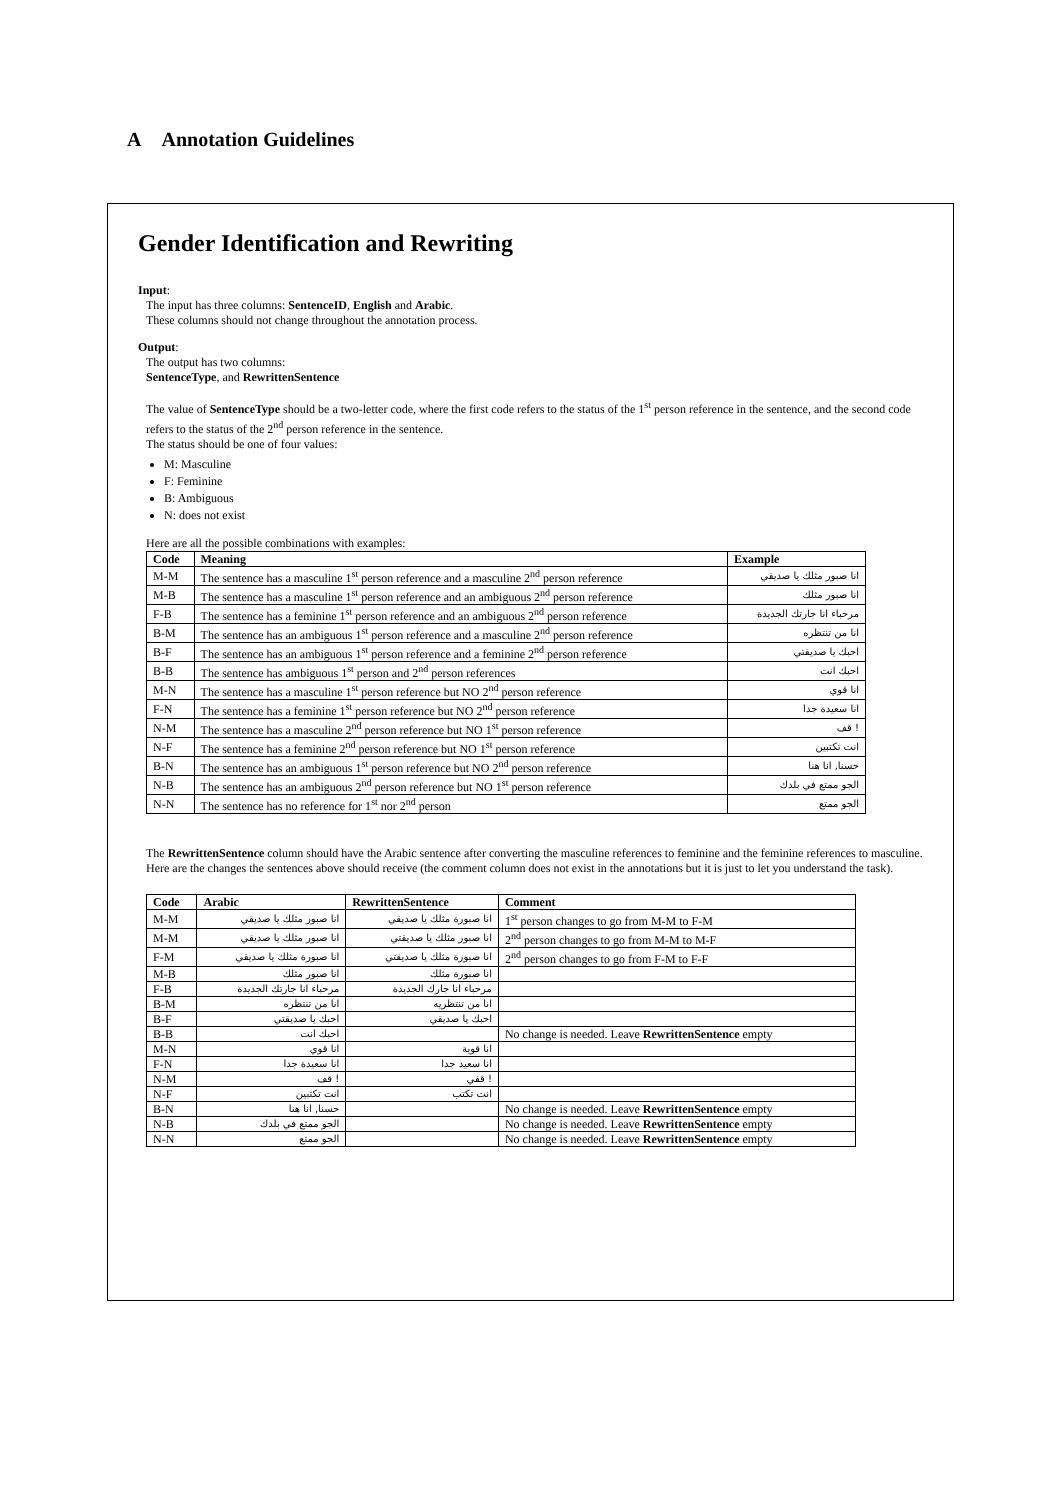A Annotation Guidelines
Gender Identification and Rewriting
Input:
The input has three columns: SentenceID, English and Arabic.
These columns should not change throughout the annotation process.
Output:
The output has two columns:
SentenceType, and RewrittenSentence
The value of SentenceType should be a two-letter code, where the first code refers to the status of the 1<sup>st</sup> person reference in the sentence, and the second code refers to the status of the 2<sup>nd</sup> person reference in the sentence.
The status should be one of four values:
M: Masculine
F: Feminine
B: Ambiguous
N: does not exist
Here are all the possible combinations with examples:
| Code | Meaning | Example |
| --- | --- | --- |
| M-M | The sentence has a masculine 1<sup>st</sup> person reference and a masculine 2<sup>nd</sup> person reference | انا صبور مثلك يا صديقي |
| M-B | The sentence has a masculine 1<sup>st</sup> person reference and an ambiguous 2<sup>nd</sup> person reference | انا صبور مثلك |
| F-B | The sentence has a feminine 1<sup>st</sup> person reference and an ambiguous 2<sup>nd</sup> person reference | مرحباء انا جارتك الجديدة |
| B-M | The sentence has an ambiguous 1<sup>st</sup> person reference and a masculine 2<sup>nd</sup> person reference | انا من تنتظره |
| B-F | The sentence has an ambiguous 1<sup>st</sup> person reference and a feminine 2<sup>nd</sup> person reference | احبك يا صديقتي |
| B-B | The sentence has ambiguous 1<sup>st</sup> person and 2<sup>nd</sup> person references | احبك انت |
| M-N | The sentence has a masculine 1<sup>st</sup> person reference but NO 2<sup>nd</sup> person reference | انا قوي |
| F-N | The sentence has a feminine 1<sup>st</sup> person reference but NO 2<sup>nd</sup> person reference | انا سعيدة جدا |
| N-M | The sentence has a masculine 2<sup>nd</sup> person reference but NO 1<sup>st</sup> person reference | ! قف |
| N-F | The sentence has a feminine 2<sup>nd</sup> person reference but NO 1<sup>st</sup> person reference | انت تكتبين |
| B-N | The sentence has an ambiguous 1<sup>st</sup> person reference but NO 2<sup>nd</sup> person reference | حسنا, انا هنا |
| N-B | The sentence has an ambiguous 2<sup>nd</sup> person reference but NO 1<sup>st</sup> person reference | الجو ممتع في بلدك |
| N-N | The sentence has no reference for 1<sup>st</sup> nor 2<sup>nd</sup> person | الجو ممتع |
The RewrittenSentence column should have the Arabic sentence after converting the masculine references to feminine and the feminine references to masculine.
Here are the changes the sentences above should receive (the comment column does not exist in the annotations but it is just to let you understand the task).
| Code | Arabic | RewrittenSentence | Comment |
| --- | --- | --- | --- |
| M-M | انا صبور مثلك يا صديقي | انا صبورة مثلك يا صديقي | 1<sup>st</sup> person changes to go from M-M to F-M |
| M-M | انا صبور مثلك يا صديقي | انا صبور مثلك يا صديقتي | 2<sup>nd</sup> person changes to go from M-M to M-F |
| F-M | انا صبورة مثلك يا صديقي | انا صبورة مثلك يا صديقتي | 2<sup>nd</sup> person changes to go from F-M to F-F |
| M-B | انا صبور مثلك | انا صبورة مثلك | |
| F-B | مرحباء انا جارتك الجديدة | مرحباء انا جارك الجديدة | |
| B-M | انا من تنتظره | انا من تنتظريه | |
| B-F | احبك يا صديقتي | احبك يا صديقي | |
| B-B | احبك انت | | No change is needed. Leave RewrittenSentence empty |
| M-N | انا قوي | انا قوية | |
| F-N | انا سعيدة جدا | انا سعيد جدا | |
| N-M | ! قف | ! قفي | |
| N-F | انت تكتبين | انت تكتب | |
| B-N | حسنا, انا هنا | | No change is needed. Leave RewrittenSentence empty |
| N-B | الجو ممتع في بلدك | | No change is needed. Leave RewrittenSentence empty |
| N-N | الجو ممتع | | No change is needed. Leave RewrittenSentence empty |